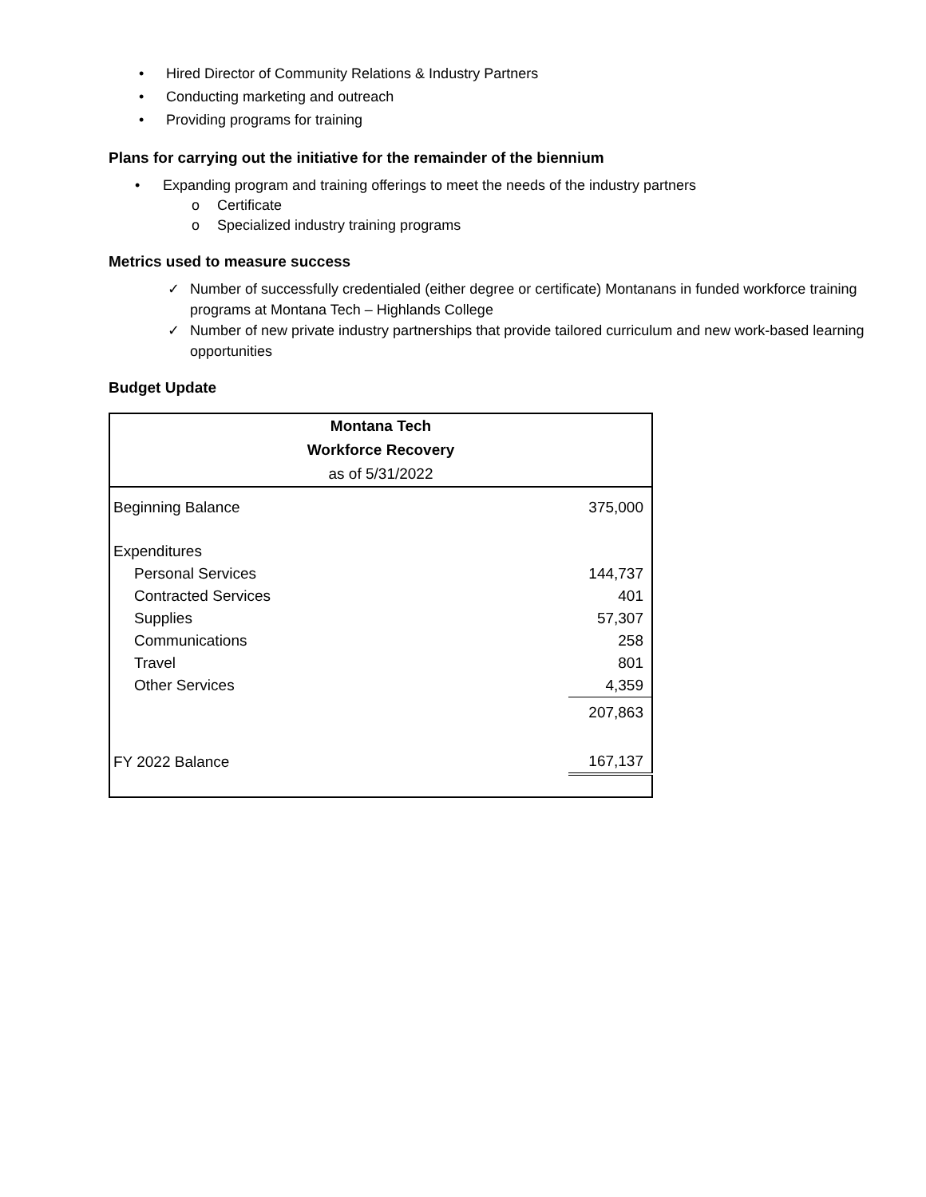• Hired Director of Community Relations & Industry Partners
• Conducting marketing and outreach
• Providing programs for training
Plans for carrying out the initiative for the remainder of the biennium
• Expanding program and training offerings to meet the needs of the industry partners
o Certificate
o Specialized industry training programs
Metrics used to measure success
✓ Number of successfully credentialed (either degree or certificate) Montanans in funded workforce training programs at Montana Tech – Highlands College
✓ Number of new private industry partnerships that provide tailored curriculum and new work-based learning opportunities
Budget Update
| Montana Tech Workforce Recovery as of 5/31/2022 | |
| --- | --- |
| Beginning Balance | 375,000 |
| Expenditures | |
| Personal Services | 144,737 |
| Contracted Services | 401 |
| Supplies | 57,307 |
| Communications | 258 |
| Travel | 801 |
| Other Services | 4,359 |
| | 207,863 |
| FY 2022 Balance | 167,137 |